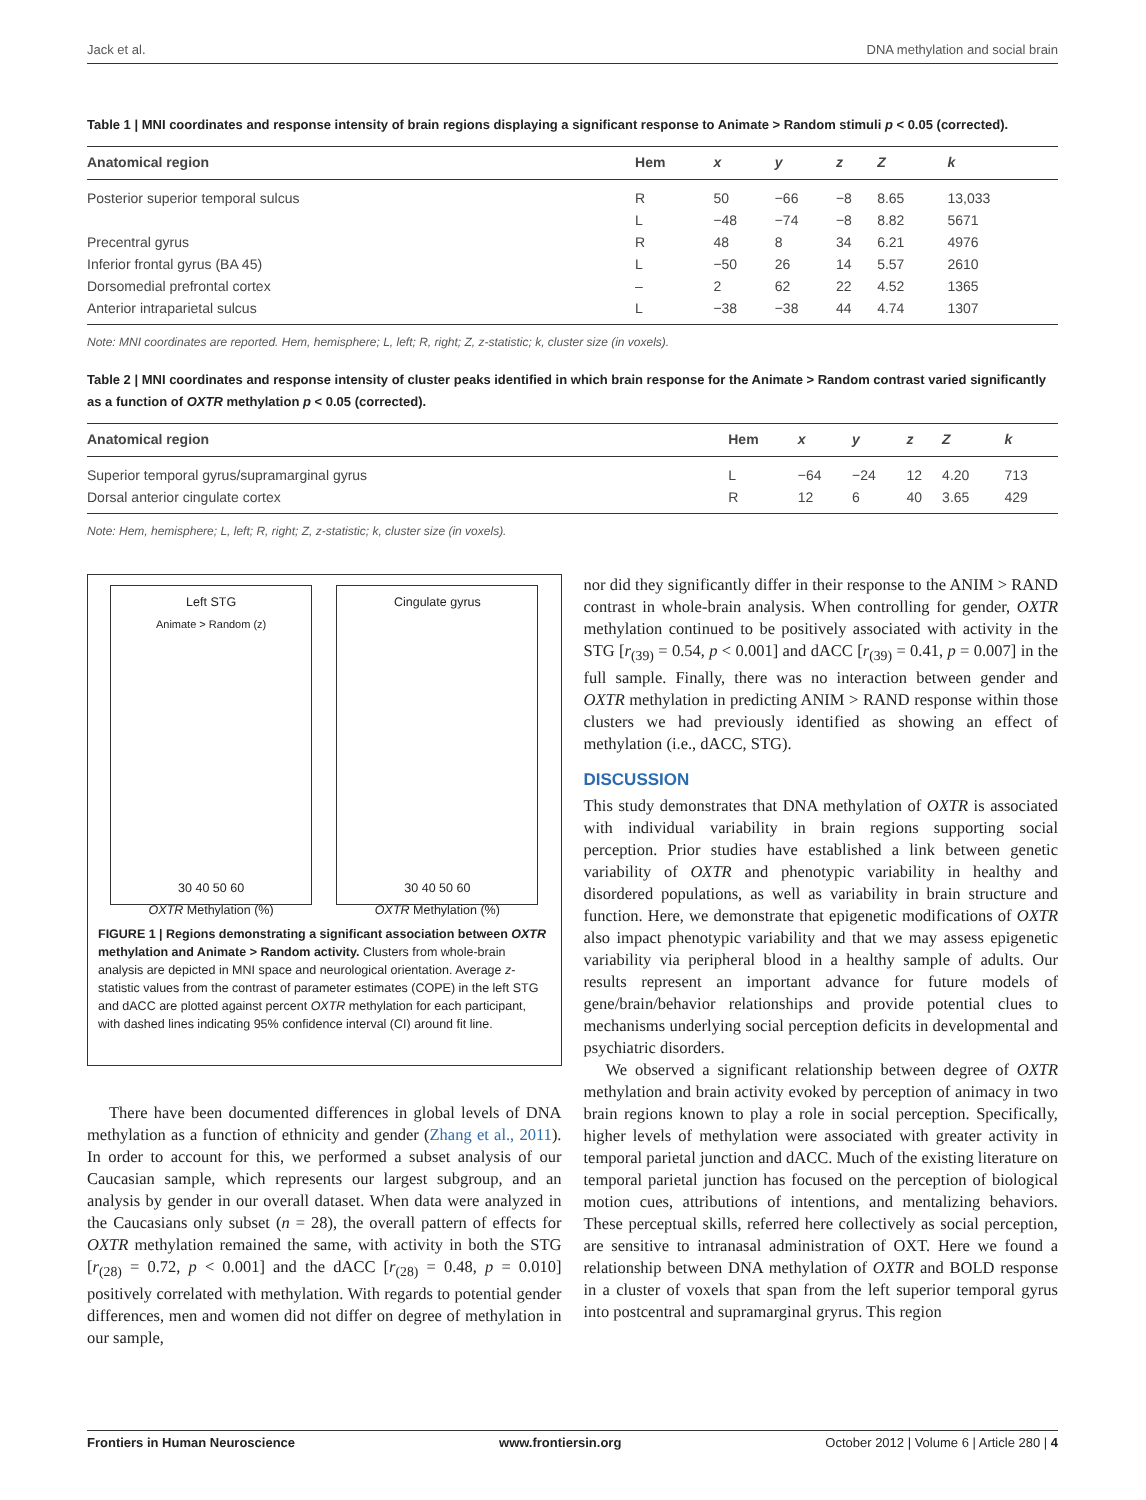Jack et al. DNA methylation and social brain
Table 1 | MNI coordinates and response intensity of brain regions displaying a significant response to Animate > Random stimuli p < 0.05 (corrected).
| Anatomical region | Hem | x | y | z | Z | k |
| --- | --- | --- | --- | --- | --- | --- |
| Posterior superior temporal sulcus | R | 50 | −66 | −8 | 8.65 | 13,033 |
| | L | −48 | −74 | −8 | 8.82 | 5671 |
| Precentral gyrus | R | 48 | 8 | 34 | 6.21 | 4976 |
| Inferior frontal gyrus (BA 45) | L | −50 | 26 | 14 | 5.57 | 2610 |
| Dorsomedial prefrontal cortex | – | 2 | 62 | 22 | 4.52 | 1365 |
| Anterior intraparietal sulcus | L | −38 | −38 | 44 | 4.74 | 1307 |
Note: MNI coordinates are reported. Hem, hemisphere; L, left; R, right; Z, z-statistic; k, cluster size (in voxels).
Table 2 | MNI coordinates and response intensity of cluster peaks identified in which brain response for the Animate > Random contrast varied significantly as a function of OXTR methylation p < 0.05 (corrected).
| Anatomical region | Hem | x | y | z | Z | k |
| --- | --- | --- | --- | --- | --- | --- |
| Superior temporal gyrus/supramarginal gyrus | L | −64 | −24 | 12 | 4.20 | 713 |
| Dorsal anterior cingulate cortex | R | 12 | 6 | 40 | 3.65 | 429 |
Note: Hem, hemisphere; L, left; R, right; Z, z-statistic; k, cluster size (in voxels).
Left STG
Animate > Random (z)
30 40 50 60
OXTR Methylation (%)
Cingulate gyrus
30 40 50 60
OXTR Methylation (%)
FIGURE 1 | Regions demonstrating a significant association between OXTR methylation and Animate > Random activity. Clusters from whole-brain analysis are depicted in MNI space and neurological orientation. Average z-statistic values from the contrast of parameter estimates (COPE) in the left STG and dACC are plotted against percent OXTR methylation for each participant, with dashed lines indicating 95% confidence interval (CI) around fit line.
There have been documented differences in global levels of DNA methylation as a function of ethnicity and gender (Zhang et al., 2011). In order to account for this, we performed a subset analysis of our Caucasian sample, which represents our largest subgroup, and an analysis by gender in our overall dataset. When data were analyzed in the Caucasians only subset (n = 28), the overall pattern of effects for OXTR methylation remained the same, with activity in both the STG [r<sub>(28)</sub> = 0.72, p < 0.001] and the dACC [r<sub>(28)</sub> = 0.48, p = 0.010] positively correlated with methylation. With regards to potential gender differences, men and women did not differ on degree of methylation in our sample,
nor did they significantly differ in their response to the ANIM > RAND contrast in whole-brain analysis. When controlling for gender, OXTR methylation continued to be positively associated with activity in the STG [r<sub>(39)</sub> = 0.54, p < 0.001] and dACC [r<sub>(39)</sub> = 0.41, p = 0.007] in the full sample. Finally, there was no interaction between gender and OXTR methylation in predicting ANIM > RAND response within those clusters we had previously identified as showing an effect of methylation (i.e., dACC, STG).
DISCUSSION
This study demonstrates that DNA methylation of OXTR is associated with individual variability in brain regions supporting social perception. Prior studies have established a link between genetic variability of OXTR and phenotypic variability in healthy and disordered populations, as well as variability in brain structure and function. Here, we demonstrate that epigenetic modifications of OXTR also impact phenotypic variability and that we may assess epigenetic variability via peripheral blood in a healthy sample of adults. Our results represent an important advance for future models of gene/brain/behavior relationships and provide potential clues to mechanisms underlying social perception deficits in developmental and psychiatric disorders.
We observed a significant relationship between degree of OXTR methylation and brain activity evoked by perception of animacy in two brain regions known to play a role in social perception. Specifically, higher levels of methylation were associated with greater activity in temporal parietal junction and dACC. Much of the existing literature on temporal parietal junction has focused on the perception of biological motion cues, attributions of intentions, and mentalizing behaviors. These perceptual skills, referred here collectively as social perception, are sensitive to intranasal administration of OXT. Here we found a relationship between DNA methylation of OXTR and BOLD response in a cluster of voxels that span from the left superior temporal gyrus into postcentral and supramarginal gryrus. This region
Frontiers in Human Neuroscience www.frontiersin.org October 2012 | Volume 6 | Article 280 | 4